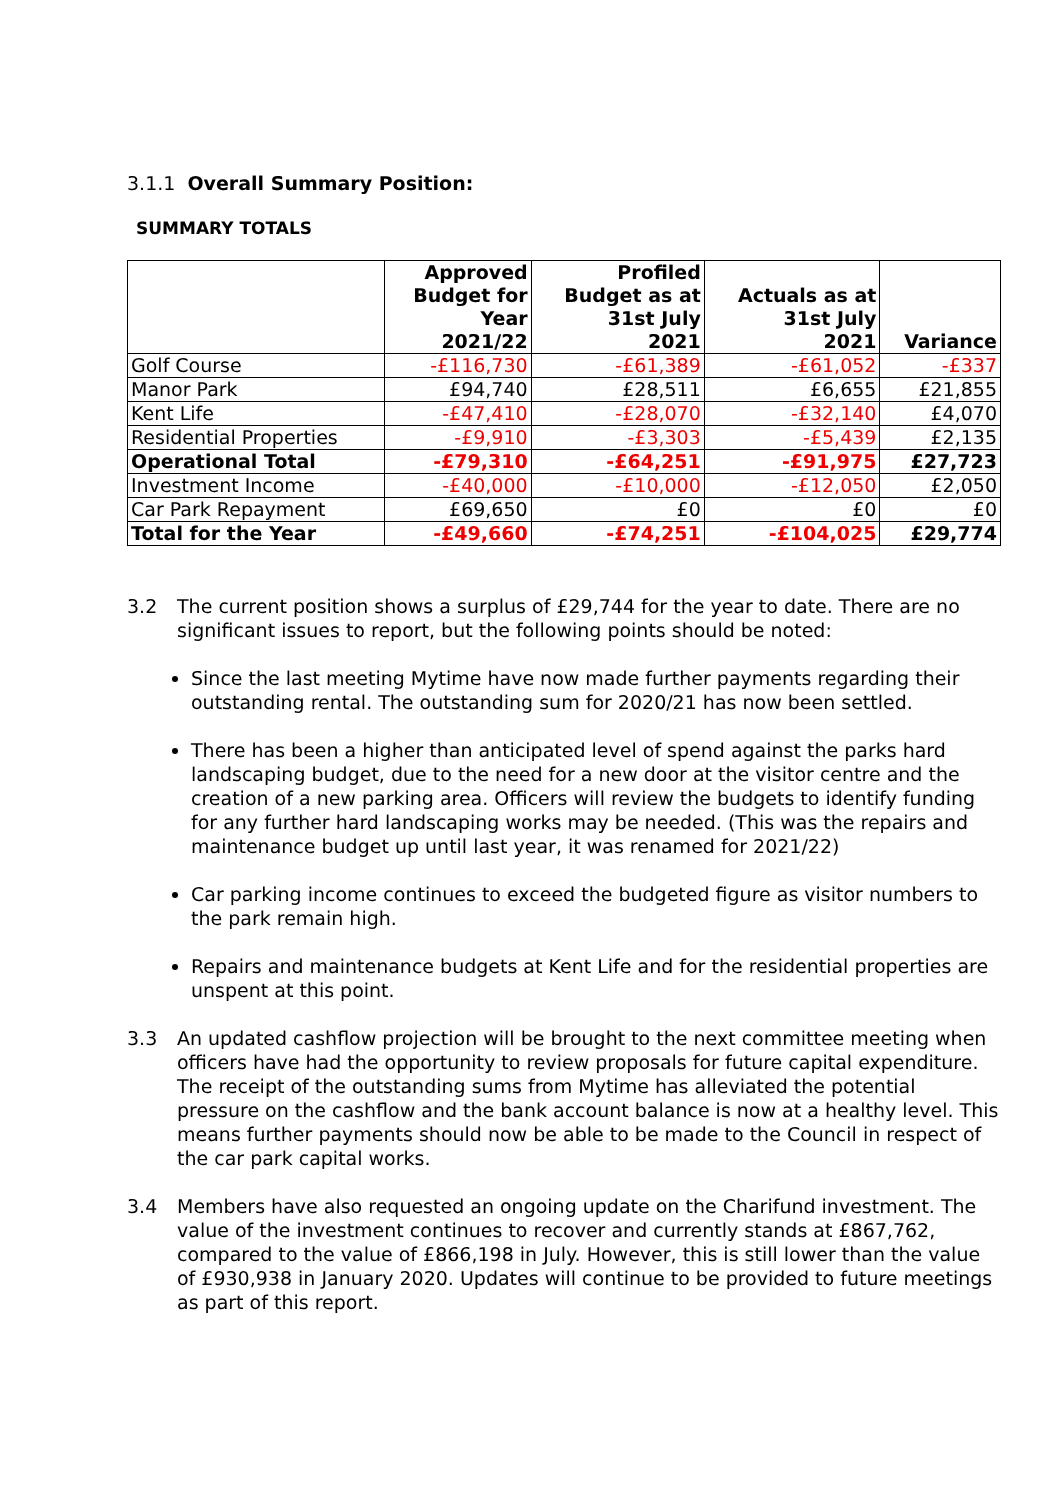3.1.1 Overall Summary Position:
SUMMARY TOTALS
| | Approved Budget for Year 2021/22 | Profiled Budget as at 31st July 2021 | Actuals as at 31st July 2021 | Variance |
| --- | --- | --- | --- | --- |
| Golf Course | -£116,730 | -£61,389 | -£61,052 | -£337 |
| Manor Park | £94,740 | £28,511 | £6,655 | £21,855 |
| Kent Life | -£47,410 | -£28,070 | -£32,140 | £4,070 |
| Residential Properties | -£9,910 | -£3,303 | -£5,439 | £2,135 |
| Operational Total | -£79,310 | -£64,251 | -£91,975 | £27,723 |
| Investment Income | -£40,000 | -£10,000 | -£12,050 | £2,050 |
| Car Park Repayment | £69,650 | £0 | £0 | £0 |
| Total for the Year | -£49,660 | -£74,251 | -£104,025 | £29,774 |
3.2 The current position shows a surplus of £29,744 for the year to date. There are no significant issues to report, but the following points should be noted:
Since the last meeting Mytime have now made further payments regarding their outstanding rental. The outstanding sum for 2020/21 has now been settled.
There has been a higher than anticipated level of spend against the parks hard landscaping budget, due to the need for a new door at the visitor centre and the creation of a new parking area. Officers will review the budgets to identify funding for any further hard landscaping works may be needed. (This was the repairs and maintenance budget up until last year, it was renamed for 2021/22)
Car parking income continues to exceed the budgeted figure as visitor numbers to the park remain high.
Repairs and maintenance budgets at Kent Life and for the residential properties are unspent at this point.
3.3 An updated cashflow projection will be brought to the next committee meeting when officers have had the opportunity to review proposals for future capital expenditure. The receipt of the outstanding sums from Mytime has alleviated the potential pressure on the cashflow and the bank account balance is now at a healthy level. This means further payments should now be able to be made to the Council in respect of the car park capital works.
3.4 Members have also requested an ongoing update on the Charifund investment. The value of the investment continues to recover and currently stands at £867,762, compared to the value of £866,198 in July. However, this is still lower than the value of £930,938 in January 2020. Updates will continue to be provided to future meetings as part of this report.